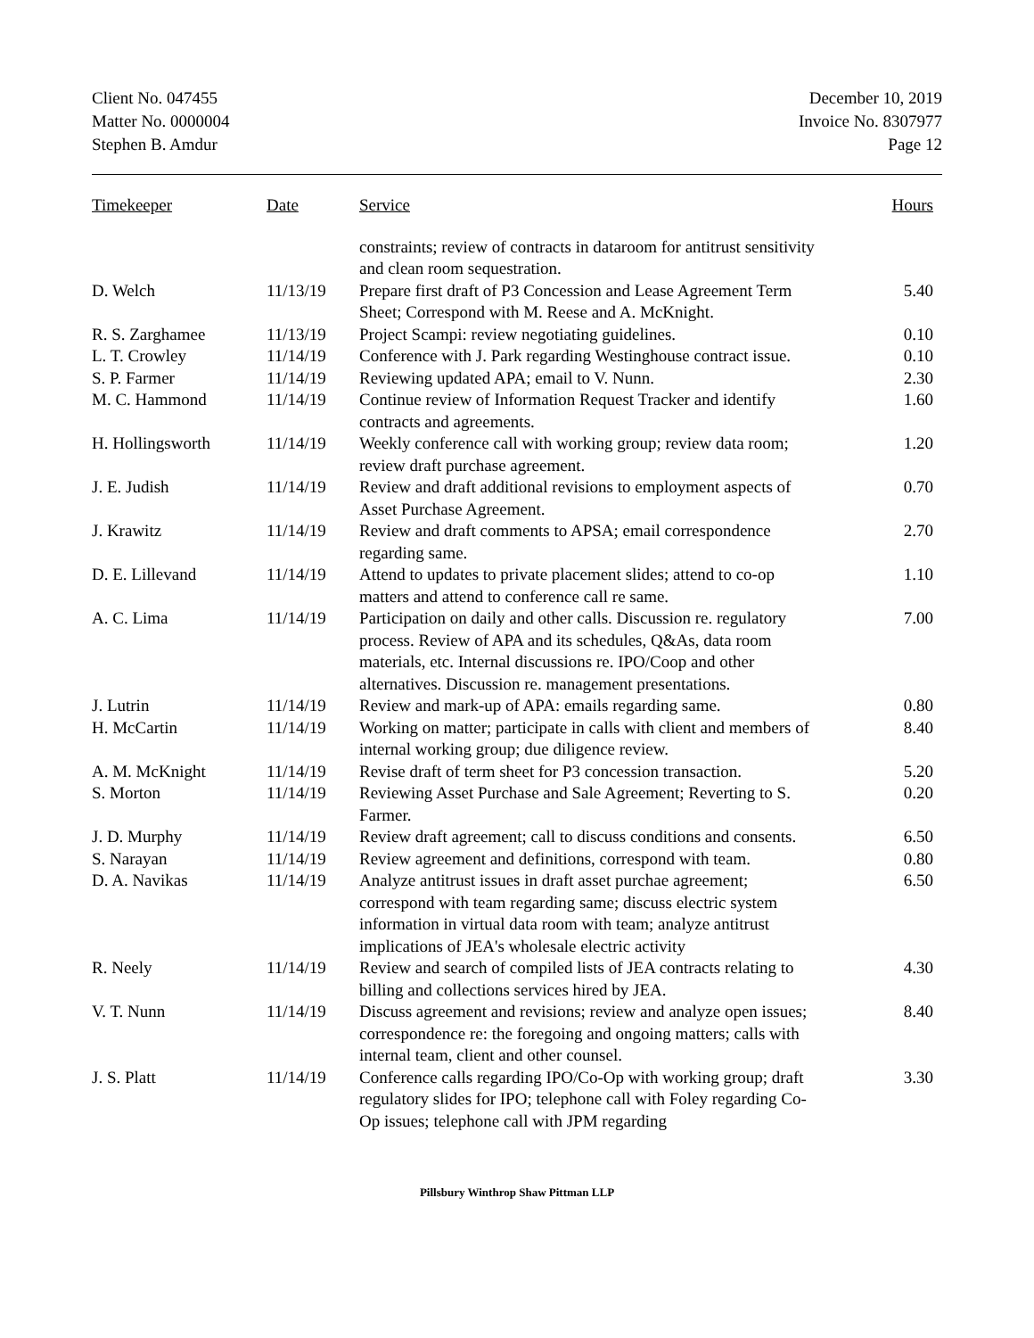Client No. 047455
Matter No. 0000004
Stephen B. Amdur
December 10, 2019
Invoice No. 8307977
Page 12
| Timekeeper | Date | Service | Hours |
| --- | --- | --- | --- |
| | | constraints; review of contracts in dataroom for antitrust sensitivity and clean room sequestration. | |
| D. Welch | 11/13/19 | Prepare first draft of P3 Concession and Lease Agreement Term Sheet; Correspond with M. Reese and A. McKnight. | 5.40 |
| R. S. Zarghamee | 11/13/19 | Project Scampi: review negotiating guidelines. | 0.10 |
| L. T. Crowley | 11/14/19 | Conference with J. Park regarding Westinghouse contract issue. | 0.10 |
| S. P. Farmer | 11/14/19 | Reviewing updated APA; email to V. Nunn. | 2.30 |
| M. C. Hammond | 11/14/19 | Continue review of Information Request Tracker and identify contracts and agreements. | 1.60 |
| H. Hollingsworth | 11/14/19 | Weekly conference call with working group; review data room; review draft purchase agreement. | 1.20 |
| J. E. Judish | 11/14/19 | Review and draft additional revisions to employment aspects of Asset Purchase Agreement. | 0.70 |
| J. Krawitz | 11/14/19 | Review and draft comments to APSA; email correspondence regarding same. | 2.70 |
| D. E. Lillevand | 11/14/19 | Attend to updates to private placement slides; attend to co-op matters and attend to conference call re same. | 1.10 |
| A. C. Lima | 11/14/19 | Participation on daily and other calls. Discussion re. regulatory process. Review of APA and its schedules, Q&As, data room materials, etc. Internal discussions re. IPO/Coop and other alternatives. Discussion re. management presentations. | 7.00 |
| J. Lutrin | 11/14/19 | Review and mark-up of APA: emails regarding same. | 0.80 |
| H. McCartin | 11/14/19 | Working on matter; participate in calls with client and members of internal working group; due diligence review. | 8.40 |
| A. M. McKnight | 11/14/19 | Revise draft of term sheet for P3 concession transaction. | 5.20 |
| S. Morton | 11/14/19 | Reviewing Asset Purchase and Sale Agreement; Reverting to S. Farmer. | 0.20 |
| J. D. Murphy | 11/14/19 | Review draft agreement; call to discuss conditions and consents. | 6.50 |
| S. Narayan | 11/14/19 | Review agreement and definitions, correspond with team. | 0.80 |
| D. A. Navikas | 11/14/19 | Analyze antitrust issues in draft asset purchae agreement; correspond with team regarding same; discuss electric system information in virtual data room with team; analyze antitrust implications of JEA's wholesale electric activity | 6.50 |
| R. Neely | 11/14/19 | Review and search of compiled lists of JEA contracts relating to billing and collections services hired by JEA. | 4.30 |
| V. T. Nunn | 11/14/19 | Discuss agreement and revisions; review and analyze open issues; correspondence re: the foregoing and ongoing matters; calls with internal team, client and other counsel. | 8.40 |
| J. S. Platt | 11/14/19 | Conference calls regarding IPO/Co-Op with working group; draft regulatory slides for IPO; telephone call with Foley regarding Co-Op issues; telephone call with JPM regarding | 3.30 |
Pillsbury Winthrop Shaw Pittman LLP